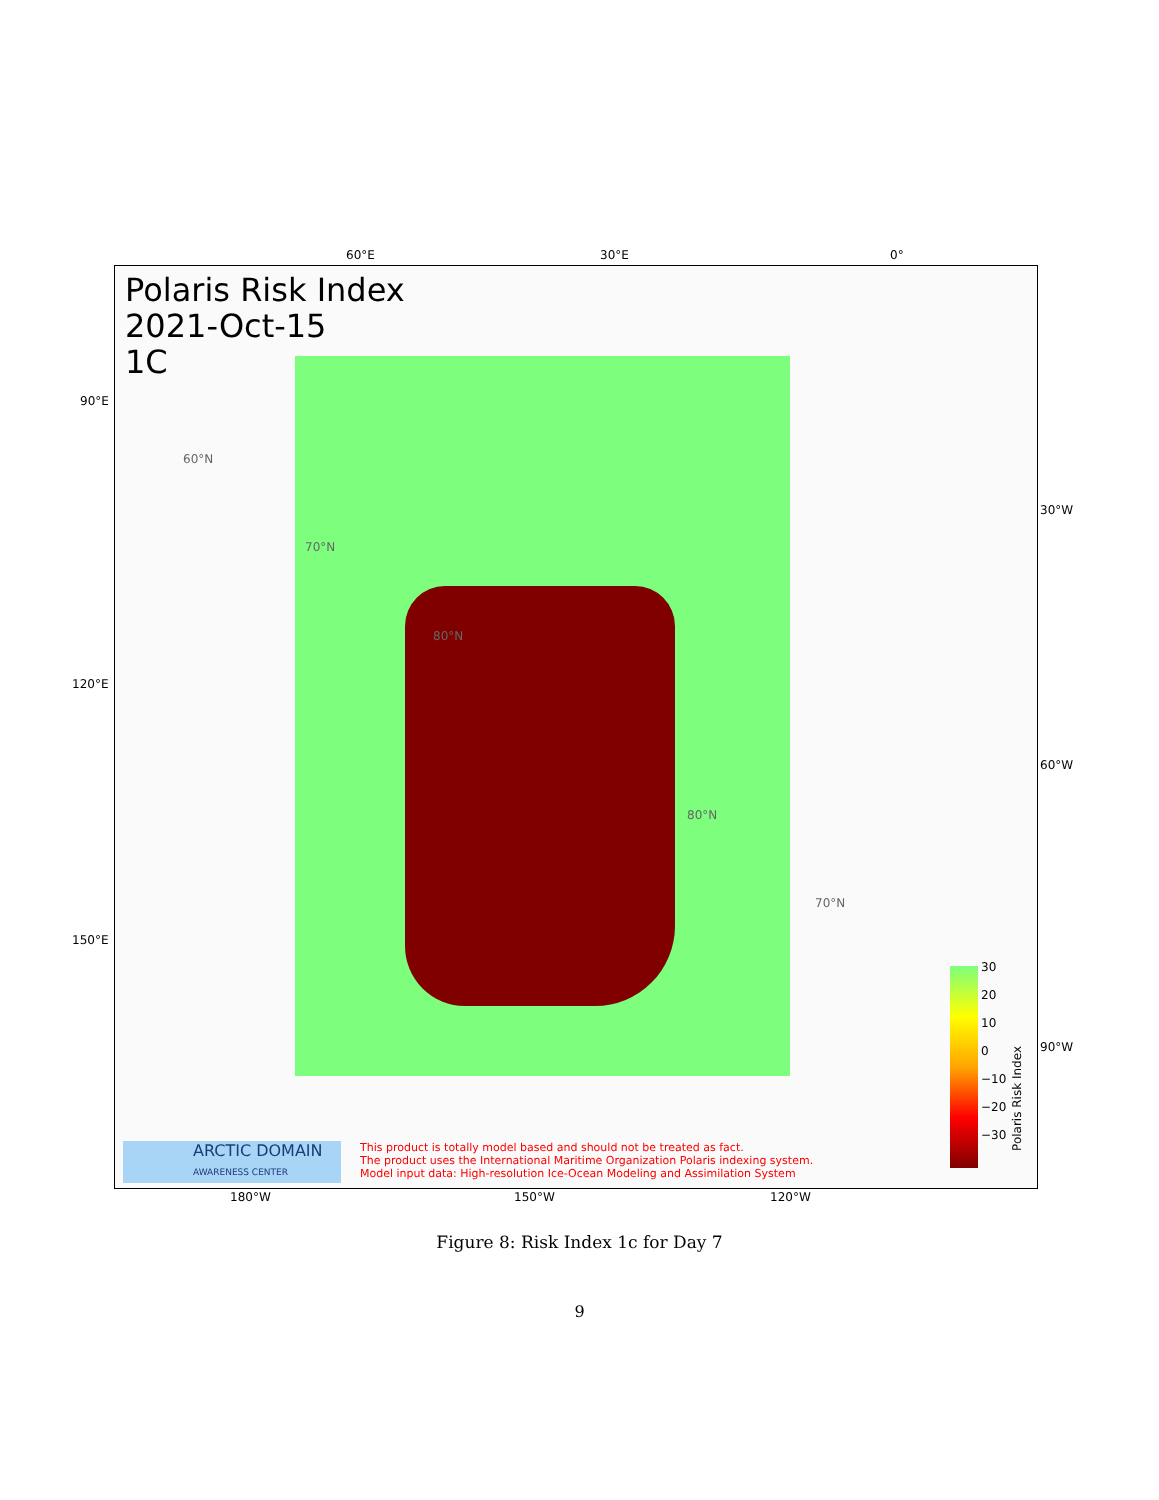60°E 30°E 0°
Polaris Risk Index
2021-Oct-15
1C
60°N
70°N
80°N
80°N
70°N
30
20
10
0
−10
−20
−30
Polaris Risk Index
ARCTIC DOMAIN
AWARENESS CENTER
This product is totally model based and should not be treated as fact.
The product uses the International Maritime Organization Polaris indexing system.
Model input data: High-resolution Ice-Ocean Modeling and Assimilation System
90°E
120°E
150°E
30°W
60°W
90°W
180°W 150°W 120°W
Figure 8: Risk Index 1c for Day 7
9